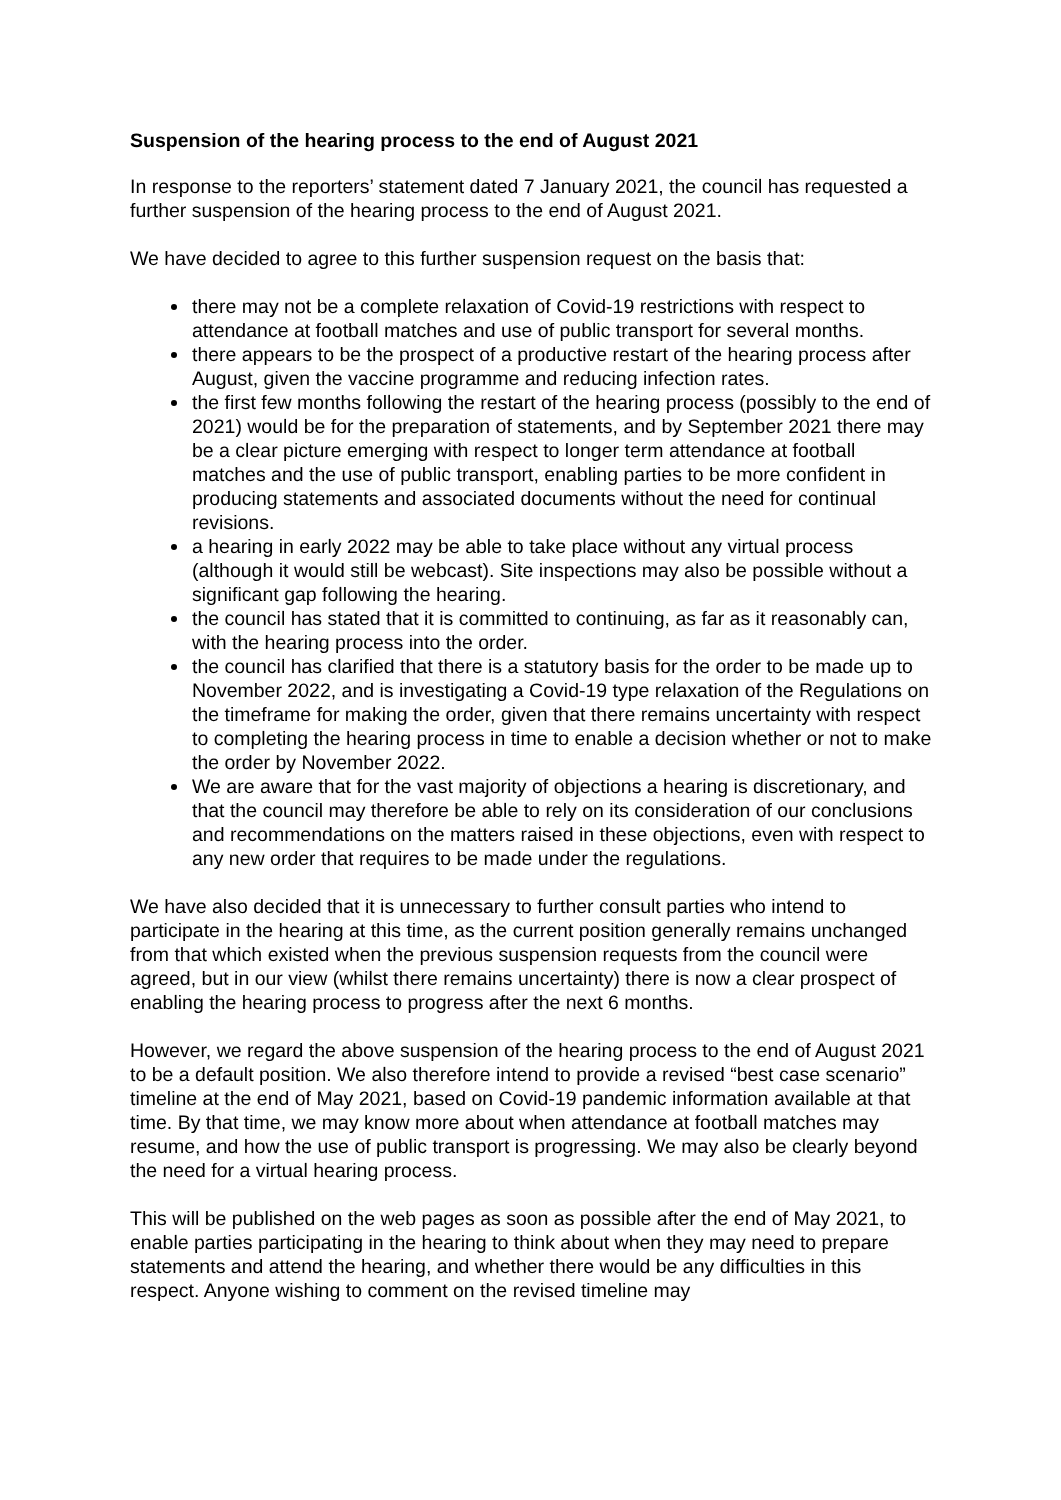Suspension of the hearing process to the end of August 2021
In response to the reporters’ statement dated 7 January 2021, the council has requested a further suspension of the hearing process to the end of August 2021.
We have decided to agree to this further suspension request on the basis that:
there may not be a complete relaxation of Covid-19 restrictions with respect to attendance at football matches and use of public transport for several months.
there appears to be the prospect of a productive restart of the hearing process after August, given the vaccine programme and reducing infection rates.
the first few months following the restart of the hearing process (possibly to the end of 2021) would be for the preparation of statements, and by September 2021 there may be a clear picture emerging with respect to longer term attendance at football matches and the use of public transport, enabling parties to be more confident in producing statements and associated documents without the need for continual revisions.
a hearing in early 2022 may be able to take place without any virtual process (although it would still be webcast). Site inspections may also be possible without a significant gap following the hearing.
the council has stated that it is committed to continuing, as far as it reasonably can, with the hearing process into the order.
the council has clarified that there is a statutory basis for the order to be made up to November 2022, and is investigating a Covid-19 type relaxation of the Regulations on the timeframe for making the order, given that there remains uncertainty with respect to completing the hearing process in time to enable a decision whether or not to make the order by November 2022.
We are aware that for the vast majority of objections a hearing is discretionary, and that the council may therefore be able to rely on its consideration of our conclusions and recommendations on the matters raised in these objections, even with respect to any new order that requires to be made under the regulations.
We have also decided that it is unnecessary to further consult parties who intend to participate in the hearing at this time, as the current position generally remains unchanged from that which existed when the previous suspension requests from the council were agreed, but in our view (whilst there remains uncertainty) there is now a clear prospect of enabling the hearing process to progress after the next 6 months.
However, we regard the above suspension of the hearing process to the end of August 2021 to be a default position. We also therefore intend to provide a revised “best case scenario” timeline at the end of May 2021, based on Covid-19 pandemic information available at that time. By that time, we may know more about when attendance at football matches may resume, and how the use of public transport is progressing. We may also be clearly beyond the need for a virtual hearing process.
This will be published on the web pages as soon as possible after the end of May 2021, to enable parties participating in the hearing to think about when they may need to prepare statements and attend the hearing, and whether there would be any difficulties in this respect. Anyone wishing to comment on the revised timeline may